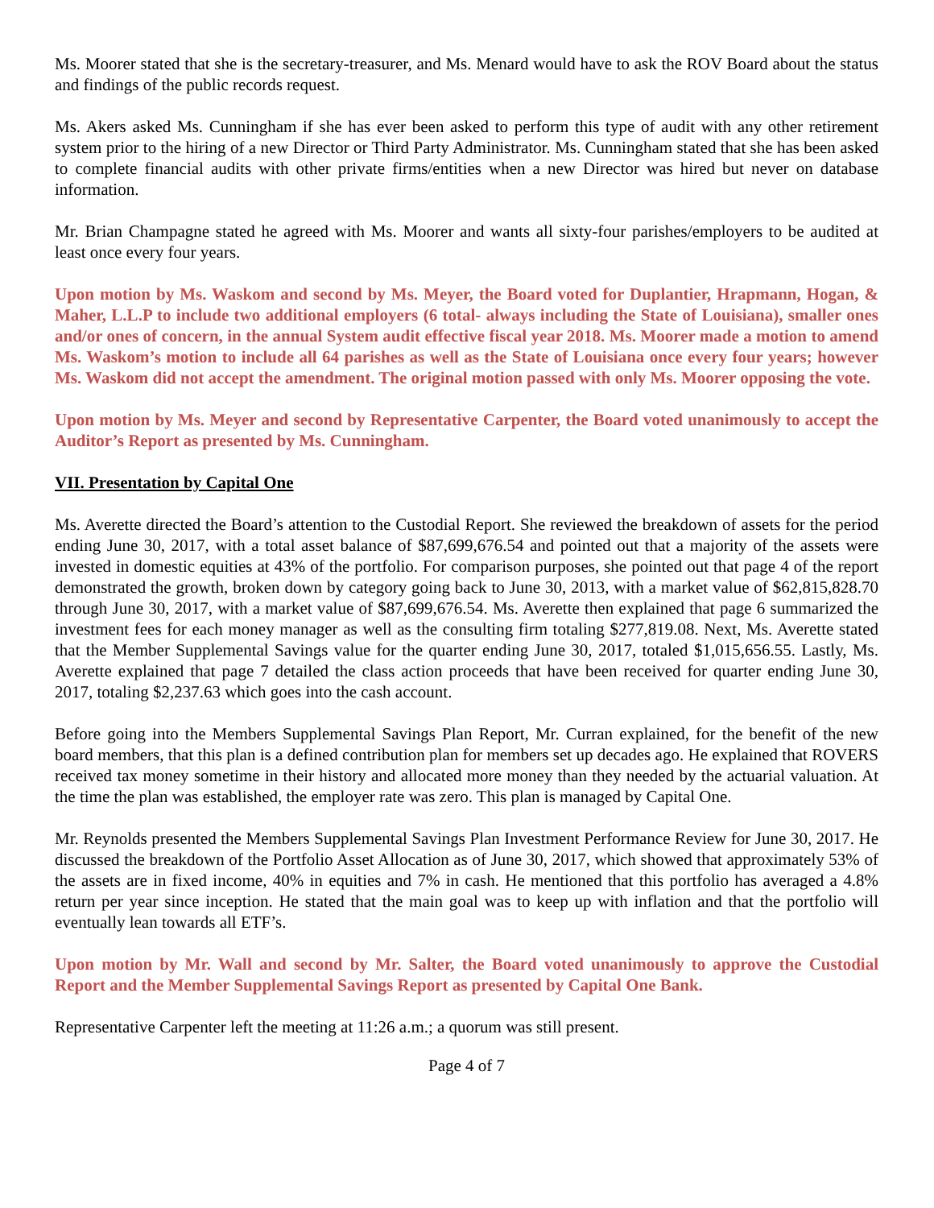Ms. Moorer stated that she is the secretary-treasurer, and Ms. Menard would have to ask the ROV Board about the status and findings of the public records request.
Ms. Akers asked Ms. Cunningham if she has ever been asked to perform this type of audit with any other retirement system prior to the hiring of a new Director or Third Party Administrator. Ms. Cunningham stated that she has been asked to complete financial audits with other private firms/entities when a new Director was hired but never on database information.
Mr. Brian Champagne stated he agreed with Ms. Moorer and wants all sixty-four parishes/employers to be audited at least once every four years.
Upon motion by Ms. Waskom and second by Ms. Meyer, the Board voted for Duplantier, Hrapmann, Hogan, & Maher, L.L.P to include two additional employers (6 total- always including the State of Louisiana), smaller ones and/or ones of concern, in the annual System audit effective fiscal year 2018. Ms. Moorer made a motion to amend Ms. Waskom’s motion to include all 64 parishes as well as the State of Louisiana once every four years; however Ms. Waskom did not accept the amendment. The original motion passed with only Ms. Moorer opposing the vote.
Upon motion by Ms. Meyer and second by Representative Carpenter, the Board voted unanimously to accept the Auditor’s Report as presented by Ms. Cunningham.
VII. Presentation by Capital One
Ms. Averette directed the Board’s attention to the Custodial Report. She reviewed the breakdown of assets for the period ending June 30, 2017, with a total asset balance of $87,699,676.54 and pointed out that a majority of the assets were invested in domestic equities at 43% of the portfolio. For comparison purposes, she pointed out that page 4 of the report demonstrated the growth, broken down by category going back to June 30, 2013, with a market value of $62,815,828.70 through June 30, 2017, with a market value of $87,699,676.54. Ms. Averette then explained that page 6 summarized the investment fees for each money manager as well as the consulting firm totaling $277,819.08. Next, Ms. Averette stated that the Member Supplemental Savings value for the quarter ending June 30, 2017, totaled $1,015,656.55. Lastly, Ms. Averette explained that page 7 detailed the class action proceeds that have been received for quarter ending June 30, 2017, totaling $2,237.63 which goes into the cash account.
Before going into the Members Supplemental Savings Plan Report, Mr. Curran explained, for the benefit of the new board members, that this plan is a defined contribution plan for members set up decades ago. He explained that ROVERS received tax money sometime in their history and allocated more money than they needed by the actuarial valuation. At the time the plan was established, the employer rate was zero. This plan is managed by Capital One.
Mr. Reynolds presented the Members Supplemental Savings Plan Investment Performance Review for June 30, 2017. He discussed the breakdown of the Portfolio Asset Allocation as of June 30, 2017, which showed that approximately 53% of the assets are in fixed income, 40% in equities and 7% in cash. He mentioned that this portfolio has averaged a 4.8% return per year since inception. He stated that the main goal was to keep up with inflation and that the portfolio will eventually lean towards all ETF’s.
Upon motion by Mr. Wall and second by Mr. Salter, the Board voted unanimously to approve the Custodial Report and the Member Supplemental Savings Report as presented by Capital One Bank.
Representative Carpenter left the meeting at 11:26 a.m.; a quorum was still present.
Page 4 of 7